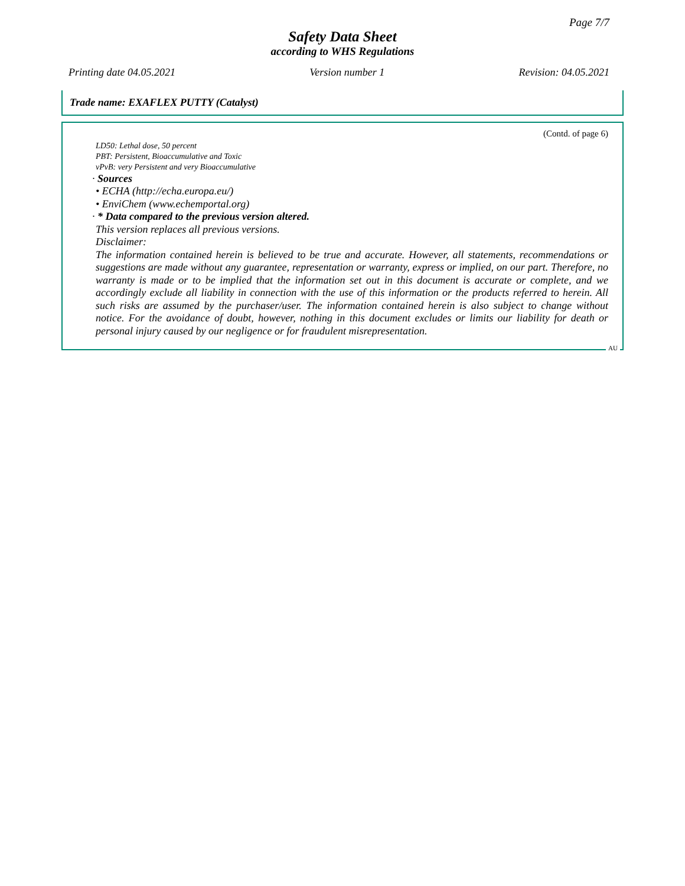Page 7/7
Safety Data Sheet
according to WHS Regulations
Printing date 04.05.2021 Version number 1 Revision: 04.05.2021
Trade name: EXAFLEX PUTTY (Catalyst)
(Contd. of page 6)
LD50: Lethal dose, 50 percent
PBT: Persistent, Bioaccumulative and Toxic
vPvB: very Persistent and very Bioaccumulative
· Sources
• ECHA (http://echa.europa.eu/)
• EnviChem (www.echemportal.org)
· * Data compared to the previous version altered.
This version replaces all previous versions.
Disclaimer:
The information contained herein is believed to be true and accurate. However, all statements, recommendations or suggestions are made without any guarantee, representation or warranty, express or implied, on our part. Therefore, no warranty is made or to be implied that the information set out in this document is accurate or complete, and we accordingly exclude all liability in connection with the use of this information or the products referred to herein. All such risks are assumed by the purchaser/user. The information contained herein is also subject to change without notice. For the avoidance of doubt, however, nothing in this document excludes or limits our liability for death or personal injury caused by our negligence or for fraudulent misrepresentation.
AU